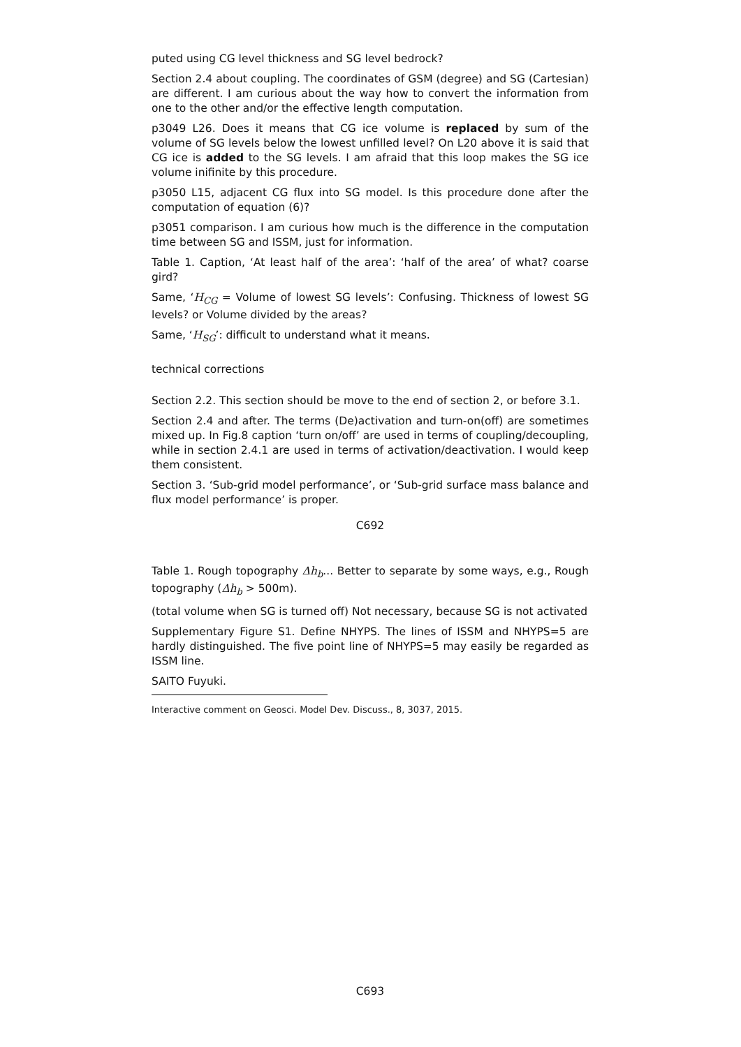puted using CG level thickness and SG level bedrock?
Section 2.4 about coupling. The coordinates of GSM (degree) and SG (Cartesian) are different. I am curious about the way how to convert the information from one to the other and/or the effective length computation.
p3049 L26. Does it means that CG ice volume is replaced by sum of the volume of SG levels below the lowest unfilled level? On L20 above it is said that CG ice is added to the SG levels. I am afraid that this loop makes the SG ice volume inifinite by this procedure.
p3050 L15, adjacent CG flux into SG model. Is this procedure done after the computation of equation (6)?
p3051 comparison. I am curious how much is the difference in the computation time between SG and ISSM, just for information.
Table 1. Caption, ‘At least half of the area’: ‘half of the area’ of what? coarse gird?
Same, ‘H<sub>CG</sub> = Volume of lowest SG levels’: Confusing. Thickness of lowest SG levels? or Volume divided by the areas?
Same, ‘H<sub>SG</sub>’: difficult to understand what it means.
technical corrections
Section 2.2. This section should be move to the end of section 2, or before 3.1.
Section 2.4 and after. The terms (De)activation and turn-on(off) are sometimes mixed up. In Fig.8 caption ‘turn on/off’ are used in terms of coupling/decoupling, while in section 2.4.1 are used in terms of activation/deactivation. I would keep them consistent.
Section 3. ‘Sub-grid model performance’, or ‘Sub-grid surface mass balance and flux model performance’ is proper.
C692
Table 1. Rough topography Δh<sub>b</sub>... Better to separate by some ways, e.g., Rough topography (Δh<sub>b</sub> > 500m).
(total volume when SG is turned off) Not necessary, because SG is not activated
Supplementary Figure S1. Define NHYPS. The lines of ISSM and NHYPS=5 are hardly distinguished. The five point line of NHYPS=5 may easily be regarded as ISSM line.
SAITO Fuyuki.
Interactive comment on Geosci. Model Dev. Discuss., 8, 3037, 2015.
C693